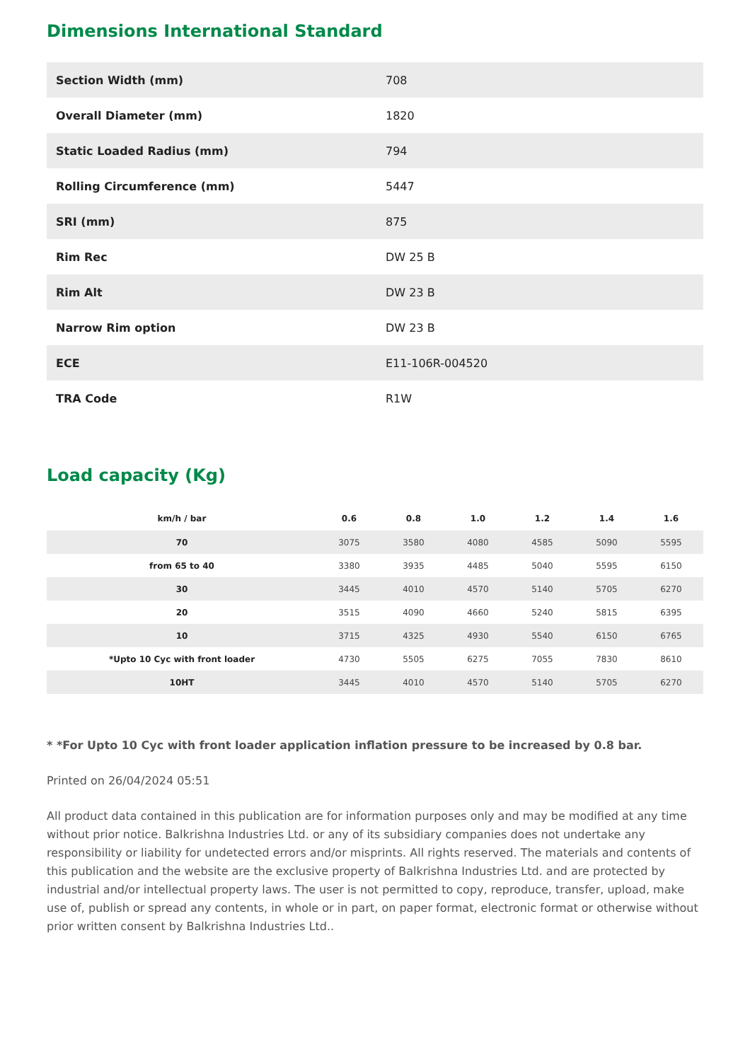Dimensions International Standard
| Section Width (mm) | 708 |
| Overall Diameter (mm) | 1820 |
| Static Loaded Radius (mm) | 794 |
| Rolling Circumference (mm) | 5447 |
| SRI (mm) | 875 |
| Rim Rec | DW 25 B |
| Rim Alt | DW 23 B |
| Narrow Rim option | DW 23 B |
| ECE | E11-106R-004520 |
| TRA Code | R1W |
Load capacity (Kg)
| km/h / bar | 0.6 | 0.8 | 1.0 | 1.2 | 1.4 | 1.6 |
| --- | --- | --- | --- | --- | --- | --- |
| 70 | 3075 | 3580 | 4080 | 4585 | 5090 | 5595 |
| from 65 to 40 | 3380 | 3935 | 4485 | 5040 | 5595 | 6150 |
| 30 | 3445 | 4010 | 4570 | 5140 | 5705 | 6270 |
| 20 | 3515 | 4090 | 4660 | 5240 | 5815 | 6395 |
| 10 | 3715 | 4325 | 4930 | 5540 | 6150 | 6765 |
| *Upto 10 Cyc with front loader | 4730 | 5505 | 6275 | 7055 | 7830 | 8610 |
| 10HT | 3445 | 4010 | 4570 | 5140 | 5705 | 6270 |
* *For Upto 10 Cyc with front loader application inflation pressure to be increased by 0.8 bar.
Printed on 26/04/2024 05:51
All product data contained in this publication are for information purposes only and may be modified at any time without prior notice. Balkrishna Industries Ltd. or any of its subsidiary companies does not undertake any responsibility or liability for undetected errors and/or misprints. All rights reserved. The materials and contents of this publication and the website are the exclusive property of Balkrishna Industries Ltd. and are protected by industrial and/or intellectual property laws. The user is not permitted to copy, reproduce, transfer, upload, make use of, publish or spread any contents, in whole or in part, on paper format, electronic format or otherwise without prior written consent by Balkrishna Industries Ltd..